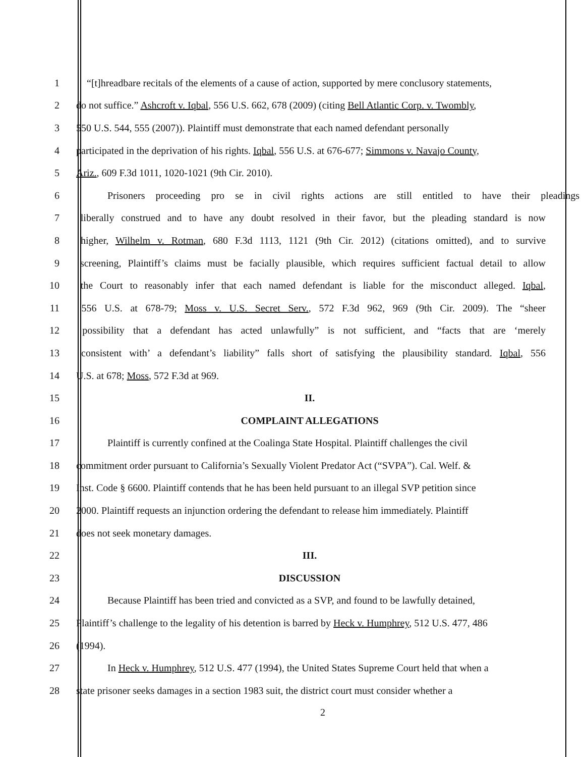1 “[t]hreadbare recitals of the elements of a cause of action, supported by mere conclusory statements,
2 do not suffice.” Ashcroft v. Iqbal, 556 U.S. 662, 678 (2009) (citing Bell Atlantic Corp. v. Twombly,
3 550 U.S. 544, 555 (2007)). Plaintiff must demonstrate that each named defendant personally
4 participated in the deprivation of his rights. Iqbal, 556 U.S. at 676-677; Simmons v. Navajo County,
5 Ariz., 609 F.3d 1011, 1020-1021 (9th Cir. 2010).
6 Prisoners proceeding pro se in civil rights actions are still entitled to have their pleadings
7 liberally construed and to have any doubt resolved in their favor, but the pleading standard is now
8 higher, Wilhelm v. Rotman, 680 F.3d 1113, 1121 (9th Cir. 2012) (citations omitted), and to survive
9 screening, Plaintiff’s claims must be facially plausible, which requires sufficient factual detail to allow
10 the Court to reasonably infer that each named defendant is liable for the misconduct alleged. Iqbal,
11 556 U.S. at 678-79; Moss v. U.S. Secret Serv., 572 F.3d 962, 969 (9th Cir. 2009). The “sheer
12 possibility that a defendant has acted unlawfully” is not sufficient, and “facts that are ‘merely
13 consistent with’ a defendant’s liability” falls short of satisfying the plausibility standard. Iqbal, 556
14 U.S. at 678; Moss, 572 F.3d at 969.
15 II.
16 COMPLAINT ALLEGATIONS
17 Plaintiff is currently confined at the Coalinga State Hospital. Plaintiff challenges the civil
18 commitment order pursuant to California’s Sexually Violent Predator Act (“SVPA”). Cal. Welf. &
19 Inst. Code § 6600. Plaintiff contends that he has been held pursuant to an illegal SVP petition since
20 2000. Plaintiff requests an injunction ordering the defendant to release him immediately. Plaintiff
21 does not seek monetary damages.
22 III.
23 DISCUSSION
24 Because Plaintiff has been tried and convicted as a SVP, and found to be lawfully detained,
25 Plaintiff’s challenge to the legality of his detention is barred by Heck v. Humphrey, 512 U.S. 477, 486
26 (1994).
27 In Heck v. Humphrey, 512 U.S. 477 (1994), the United States Supreme Court held that when a
28 state prisoner seeks damages in a section 1983 suit, the district court must consider whether a
2